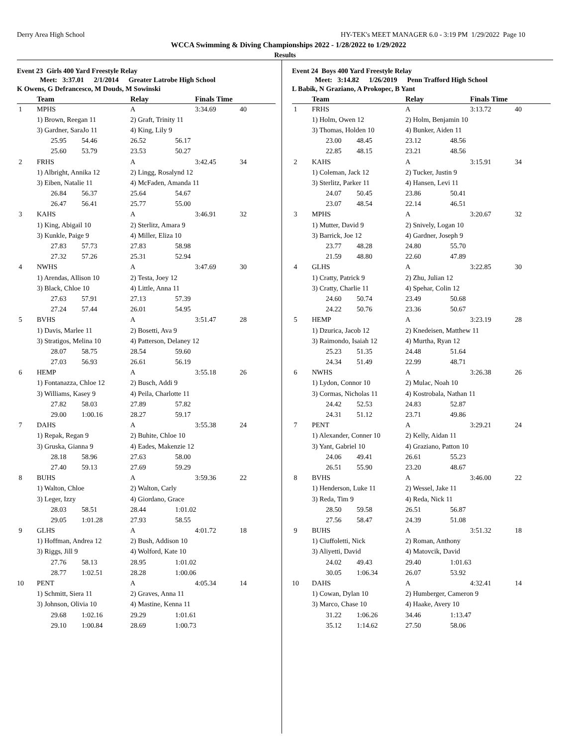Derry Area High School HY-TEK's MEET MANAGER 6.0 - 3:19 PM 1/29/2022 Page 10
WCCA Swimming & Diving Championships 2022 - 1/28/2022 to 1/29/2022
Results
Event 23 Girls 400 Yard Freestyle Relay
Meet: 3:37.01 2/1/2014 Greater Latrobe High School
K Owens, G Defrancesco, M Douds, M Sowinski
| | Team | | Relay | | Finals Time | |
| --- | --- | --- | --- | --- | --- | --- |
| 1 | MPHS | | A | | 3:34.69 | 40 |
| | 1) Brown, Reegan 11 | | 2) Graft, Trinity 11 | | | |
| | 3) Gardner, SaraJo 11 | | 4) King, Lily 9 | | | |
| | 25.95 | 54.46 | 26.52 | 56.17 | | |
| | 25.60 | 53.79 | 23.53 | 50.27 | | |
| 2 | FRHS | | A | | 3:42.45 | 34 |
| | 1) Albright, Annika 12 | | 2) Lingg, Rosalynd 12 | | | |
| | 3) Eiben, Natalie 11 | | 4) McFaden, Amanda 11 | | | |
| | 26.84 | 56.37 | 25.64 | 54.67 | | |
| | 26.47 | 56.41 | 25.77 | 55.00 | | |
| 3 | KAHS | | A | | 3:46.91 | 32 |
| | 1) King, Abigail 10 | | 2) Sterlitz, Amara 9 | | | |
| | 3) Kunkle, Paige 9 | | 4) Miller, Eliza 10 | | | |
| | 27.83 | 57.73 | 27.83 | 58.98 | | |
| | 27.32 | 57.26 | 25.31 | 52.94 | | |
| 4 | NWHS | | A | | 3:47.69 | 30 |
| | 1) Arendas, Allison 10 | | 2) Testa, Joey 12 | | | |
| | 3) Black, Chloe 10 | | 4) Little, Anna 11 | | | |
| | 27.63 | 57.91 | 27.13 | 57.39 | | |
| | 27.24 | 57.44 | 26.01 | 54.95 | | |
| 5 | BVHS | | A | | 3:51.47 | 28 |
| | 1) Davis, Marlee 11 | | 2) Bosetti, Ava 9 | | | |
| | 3) Stratigos, Melina 10 | | 4) Patterson, Delaney 12 | | | |
| | 28.07 | 58.75 | 28.54 | 59.60 | | |
| | 27.03 | 56.93 | 26.61 | 56.19 | | |
| 6 | HEMP | | A | | 3:55.18 | 26 |
| | 1) Fontanazza, Chloe 12 | | 2) Busch, Addi 9 | | | |
| | 3) Williams, Kasey 9 | | 4) Peila, Charlotte 11 | | | |
| | 27.82 | 58.03 | 27.89 | 57.82 | | |
| | 29.00 | 1:00.16 | 28.27 | 59.17 | | |
| 7 | DAHS | | A | | 3:55.38 | 24 |
| | 1) Repak, Regan 9 | | 2) Buhite, Chloe 10 | | | |
| | 3) Gruska, Gianna 9 | | 4) Eades, Makenzie 12 | | | |
| | 28.18 | 58.96 | 27.63 | 58.00 | | |
| | 27.40 | 59.13 | 27.69 | 59.29 | | |
| 8 | BUHS | | A | | 3:59.36 | 22 |
| | 1) Walton, Chloe | | 2) Walton, Carly | | | |
| | 3) Leger, Izzy | | 4) Giordano, Grace | | | |
| | 28.03 | 58.51 | 28.44 | 1:01.02 | | |
| | 29.05 | 1:01.28 | 27.93 | 58.55 | | |
| 9 | GLHS | | A | | 4:01.72 | 18 |
| | 1) Hoffman, Andrea 12 | | 2) Bush, Addison 10 | | | |
| | 3) Riggs, Jill 9 | | 4) Wolford, Kate 10 | | | |
| | 27.76 | 58.13 | 28.95 | 1:01.02 | | |
| | 28.77 | 1:02.51 | 28.28 | 1:00.06 | | |
| 10 | PENT | | A | | 4:05.34 | 14 |
| | 1) Schmitt, Siera 11 | | 2) Graves, Anna 11 | | | |
| | 3) Johnson, Olivia 10 | | 4) Mastine, Kenna 11 | | | |
| | 29.68 | 1:02.16 | 29.29 | 1:01.61 | | |
| | 29.10 | 1:00.84 | 28.69 | 1:00.73 | | |
Event 24 Boys 400 Yard Freestyle Relay
Meet: 3:14.82 1/26/2019 Penn Trafford High School
L Babik, N Graziano, A Prokopec, B Yant
| | Team | | Relay | | Finals Time | |
| --- | --- | --- | --- | --- | --- | --- |
| 1 | FRHS | | A | | 3:13.72 | 40 |
| | 1) Holm, Owen 12 | | 2) Holm, Benjamin 10 | | | |
| | 3) Thomas, Holden 10 | | 4) Bunker, Aiden 11 | | | |
| | 23.00 | 48.45 | 23.12 | 48.56 | | |
| | 22.85 | 48.15 | 23.21 | 48.56 | | |
| 2 | KAHS | | A | | 3:15.91 | 34 |
| | 1) Coleman, Jack 12 | | 2) Tucker, Justin 9 | | | |
| | 3) Sterlitz, Parker 11 | | 4) Hansen, Levi 11 | | | |
| | 24.07 | 50.45 | 23.86 | 50.41 | | |
| | 23.07 | 48.54 | 22.14 | 46.51 | | |
| 3 | MPHS | | A | | 3:20.67 | 32 |
| | 1) Mutter, David 9 | | 2) Snively, Logan 10 | | | |
| | 3) Barrick, Joe 12 | | 4) Gardner, Joseph 9 | | | |
| | 23.77 | 48.28 | 24.80 | 55.70 | | |
| | 21.59 | 48.80 | 22.60 | 47.89 | | |
| 4 | GLHS | | A | | 3:22.85 | 30 |
| | 1) Cratty, Patrick 9 | | 2) Zhu, Julian 12 | | | |
| | 3) Cratty, Charlie 11 | | 4) Spehar, Colin 12 | | | |
| | 24.60 | 50.74 | 23.49 | 50.68 | | |
| | 24.22 | 50.76 | 23.36 | 50.67 | | |
| 5 | HEMP | | A | | 3:23.19 | 28 |
| | 1) Dzurica, Jacob 12 | | 2) Knedeisen, Matthew 11 | | | |
| | 3) Raimondo, Isaiah 12 | | 4) Murtha, Ryan 12 | | | |
| | 25.23 | 51.35 | 24.48 | 51.64 | | |
| | 24.34 | 51.49 | 22.99 | 48.71 | | |
| 6 | NWHS | | A | | 3:26.38 | 26 |
| | 1) Lydon, Connor 10 | | 2) Mulac, Noah 10 | | | |
| | 3) Cormas, Nicholas 11 | | 4) Kostrobala, Nathan 11 | | | |
| | 24.42 | 52.53 | 24.83 | 52.87 | | |
| | 24.31 | 51.12 | 23.71 | 49.86 | | |
| 7 | PENT | | A | | 3:29.21 | 24 |
| | 1) Alexander, Conner 10 | | 2) Kelly, Aidan 11 | | | |
| | 3) Yant, Gabriel 10 | | 4) Graziano, Patton 10 | | | |
| | 24.06 | 49.41 | 26.61 | 55.23 | | |
| | 26.51 | 55.90 | 23.20 | 48.67 | | |
| 8 | BVHS | | A | | 3:46.00 | 22 |
| | 1) Henderson, Luke 11 | | 2) Wessel, Jake 11 | | | |
| | 3) Reda, Tim 9 | | 4) Reda, Nick 11 | | | |
| | 28.50 | 59.58 | 26.51 | 56.87 | | |
| | 27.56 | 58.47 | 24.39 | 51.08 | | |
| 9 | BUHS | | A | | 3:51.32 | 18 |
| | 1) Ciuffoletti, Nick | | 2) Roman, Anthony | | | |
| | 3) Aliyetti, David | | 4) Matovcik, David | | | |
| | 24.02 | 49.43 | 29.40 | 1:01.63 | | |
| | 30.05 | 1:06.34 | 26.07 | 53.92 | | |
| 10 | DAHS | | A | | 4:32.41 | 14 |
| | 1) Cowan, Dylan 10 | | 2) Humberger, Cameron 9 | | | |
| | 3) Marco, Chase 10 | | 4) Haake, Avery 10 | | | |
| | 31.22 | 1:06.26 | 34.46 | 1:13.47 | | |
| | 35.12 | 1:14.62 | 27.50 | 58.06 | | |